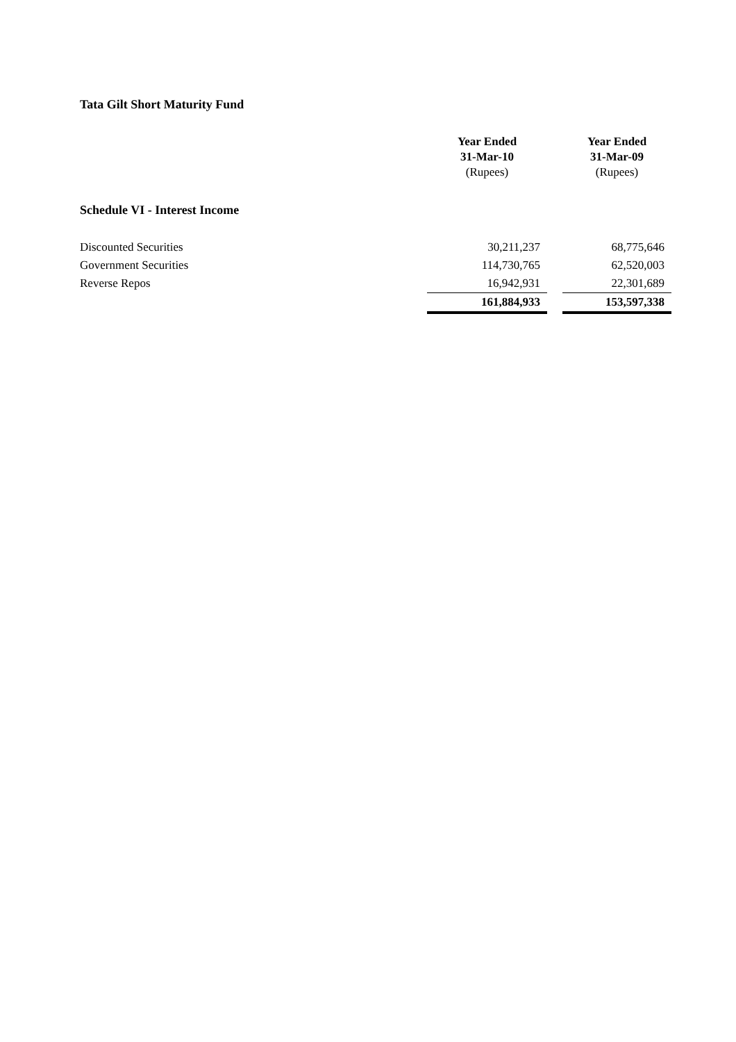Tata Gilt Short Maturity Fund
| | Year Ended 31-Mar-10 (Rupees) | | Year Ended 31-Mar-09 (Rupees) |
| --- | --- | --- | --- |
| Schedule VI - Interest Income | | | |
| Discounted Securities | 30,211,237 | | 68,775,646 |
| Government Securities | 114,730,765 | | 62,520,003 |
| Reverse Repos | 16,942,931 | | 22,301,689 |
| | 161,884,933 | | 153,597,338 |